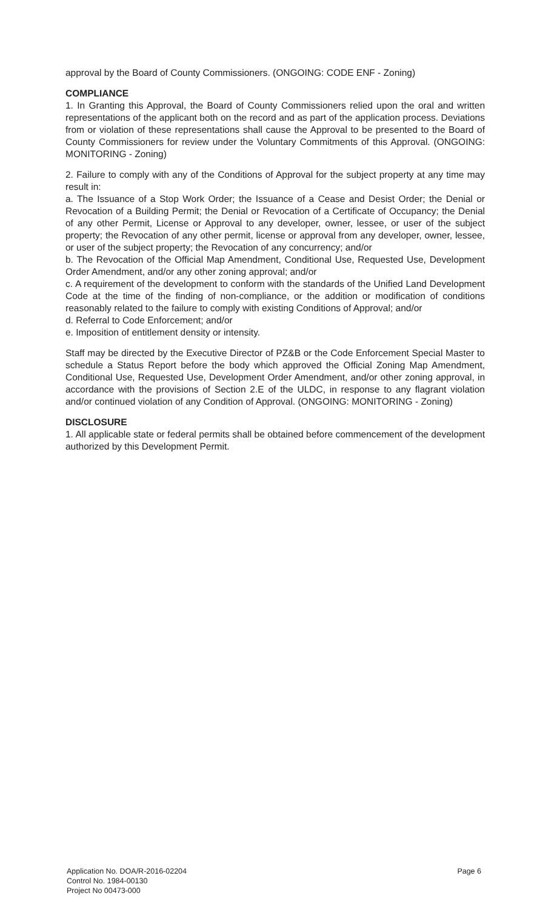approval by the Board of County Commissioners. (ONGOING: CODE ENF - Zoning)
COMPLIANCE
1. In Granting this Approval, the Board of County Commissioners relied upon the oral and written representations of the applicant both on the record and as part of the application process. Deviations from or violation of these representations shall cause the Approval to be presented to the Board of County Commissioners for review under the Voluntary Commitments of this Approval. (ONGOING: MONITORING - Zoning)
2. Failure to comply with any of the Conditions of Approval for the subject property at any time may result in:
a. The Issuance of a Stop Work Order; the Issuance of a Cease and Desist Order; the Denial or Revocation of a Building Permit; the Denial or Revocation of a Certificate of Occupancy; the Denial of any other Permit, License or Approval to any developer, owner, lessee, or user of the subject property; the Revocation of any other permit, license or approval from any developer, owner, lessee, or user of the subject property; the Revocation of any concurrency; and/or
b. The Revocation of the Official Map Amendment, Conditional Use, Requested Use, Development Order Amendment, and/or any other zoning approval; and/or
c. A requirement of the development to conform with the standards of the Unified Land Development Code at the time of the finding of non-compliance, or the addition or modification of conditions reasonably related to the failure to comply with existing Conditions of Approval; and/or
d. Referral to Code Enforcement; and/or
e. Imposition of entitlement density or intensity.
Staff may be directed by the Executive Director of PZ&B or the Code Enforcement Special Master to schedule a Status Report before the body which approved the Official Zoning Map Amendment, Conditional Use, Requested Use, Development Order Amendment, and/or other zoning approval, in accordance with the provisions of Section 2.E of the ULDC, in response to any flagrant violation and/or continued violation of any Condition of Approval. (ONGOING: MONITORING - Zoning)
DISCLOSURE
1. All applicable state or federal permits shall be obtained before commencement of the development authorized by this Development Permit.
Application No. DOA/R-2016-02204
Control No. 1984-00130
Project No 00473-000
Page 6